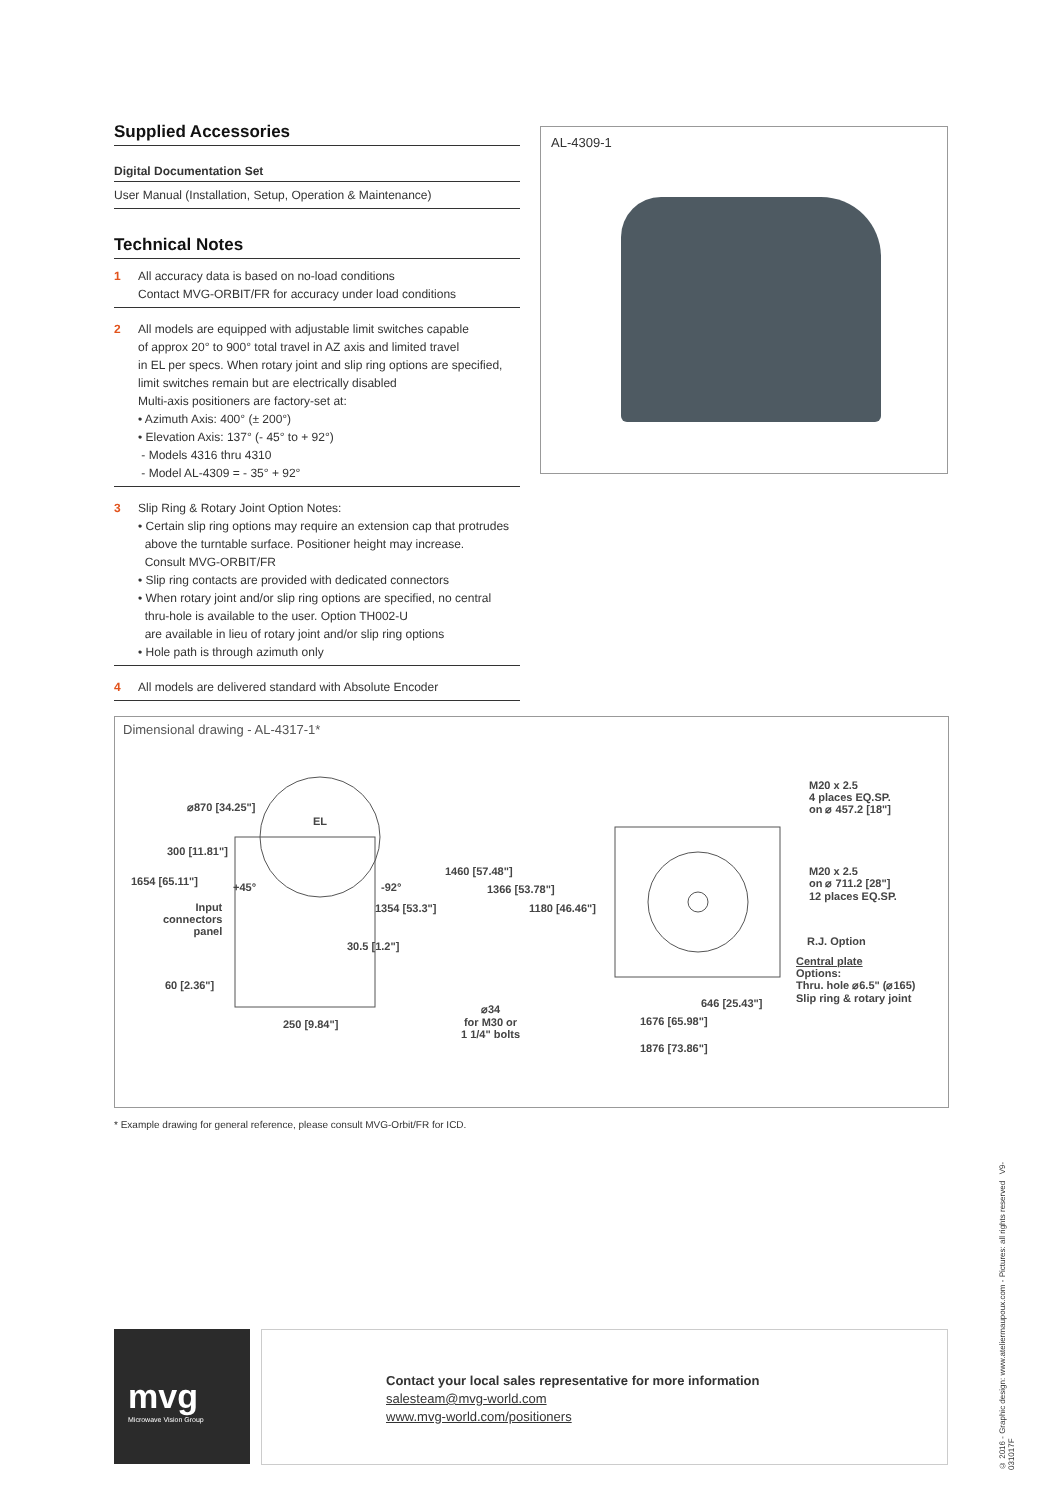Supplied Accessories
Digital Documentation Set
User Manual (Installation, Setup, Operation & Maintenance)
Technical Notes
1 All accuracy data is based on no-load conditions
Contact MVG-ORBIT/FR for accuracy under load conditions
2 All models are equipped with adjustable limit switches capable
of approx 20° to 900° total travel in AZ axis and limited travel
in EL per specs. When rotary joint and slip ring options are specified,
limit switches remain but are electrically disabled
Multi-axis positioners are factory-set at:
• Azimuth Axis: 400° (± 200°)
• Elevation Axis: 137° (- 45° to + 92°)
- Models 4316 thru 4310
- Model AL-4309 = - 35° + 92°
3 Slip Ring & Rotary Joint Option Notes:
• Certain slip ring options may require an extension cap that protrudes
above the turntable surface. Positioner height may increase.
Consult MVG-ORBIT/FR
• Slip ring contacts are provided with dedicated connectors
• When rotary joint and/or slip ring options are specified, no central
thru-hole is available to the user. Option TH002-U
are available in lieu of rotary joint and/or slip ring options
• Hole path is through azimuth only
4 All models are delivered standard with Absolute Encoder
AL-4309-1
Dimensional drawing - AL-4317-1*
⌀870 [34.25"]
EL
300 [11.81"]
1654 [65.11"] +45° -92°
Input
connectors
panel
1354 [53.3"]
30.5 [1.2"]
60 [2.36"]
250 [9.84"]
1460 [57.48"]
1366 [53.78"]
1180 [46.46"]
⌀34
for M30 or
1 1/4" bolts
646 [25.43"]
1676 [65.98"]
1876 [73.86"]
M20 x 2.5
4 places EQ.SP.
on ⌀ 457.2 [18"]
M20 x 2.5
on ⌀ 711.2 [28"]
12 places EQ.SP.
R.J. Option
Central plate
Options:
Thru. hole ⌀6.5" (⌀165)
Slip ring & rotary joint
* Example drawing for general reference, please consult MVG-Orbit/FR for ICD.
mvg
Microwave Vision Group
Contact your local sales representative for more information
salesteam@mvg-world.com
www.mvg-world.com/positioners
© 2016 - Graphic design: www.ateliermaupoux.com - Pictures: all rights reserved V9-031017F